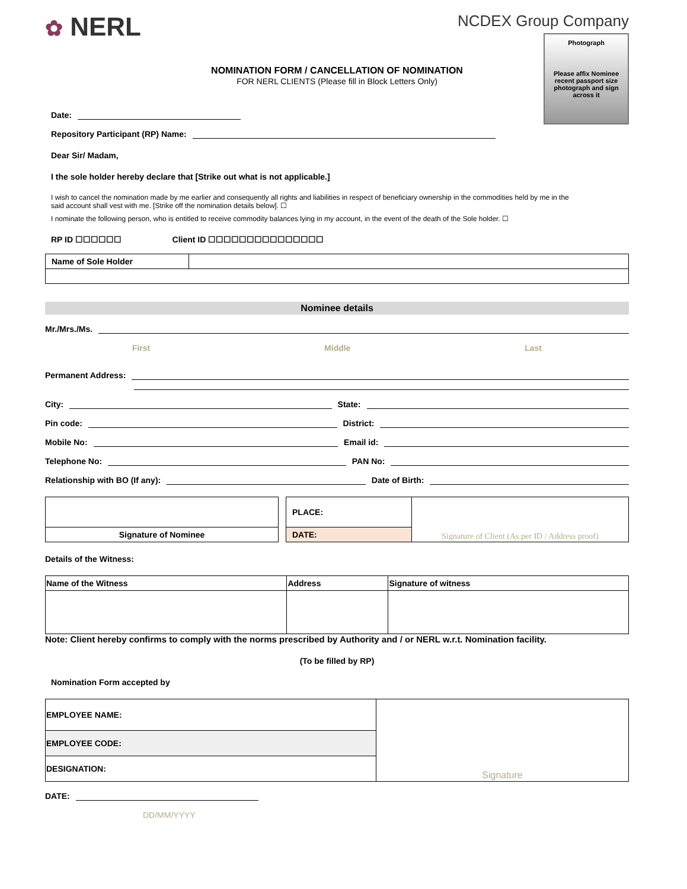✿ NERL
NCDEX Group Company
Photograph
Please affix Nominee recent passport size photograph and sign across it
NOMINATION FORM / CANCELLATION OF NOMINATION
FOR NERL CLIENTS (Please fill in Block Letters Only)
Date:
Repository Participant (RP) Name:
Dear Sir/ Madam,
I the sole holder hereby declare that [Strike out what is not applicable.]
I wish to cancel the nomination made by me earlier and consequently all rights and liabilities in respect of beneficiary ownership in the commodities held by me in the said account shall vest with me. [Strike off the nomination details below]. ☐
I nominate the following person, who is entitled to receive commodity balances lying in my account, in the event of the death of the Sole holder. ☐
RP ID ☐☐☐☐☐☐ Client ID ☐☐☐☐☐☐☐☐☐☐☐☐☐☐☐
| Name of Sole Holder | |
Nominee details
Mr./Mrs./Ms.
First Middle Last
Permanent Address:
City: State:
Pin code: District:
Mobile No: Email id:
Telephone No: PAN No:
Relationship with BO (If any): Date of Birth:
| | | PLACE: | Signature of Client (As per ID / Address proof) |
| Signature of Nominee | | DATE: | |
Details of the Witness:
| Name of the Witness | Address | Signature of witness |
Note: Client hereby confirms to comply with the norms prescribed by Authority and / or NERL w.r.t. Nomination facility.
(To be filled by RP)
Nomination Form accepted by
| EMPLOYEE NAME: | Signature |
| EMPLOYEE CODE: | |
| DESIGNATION: | |
DATE:
DD/MM/YYYY